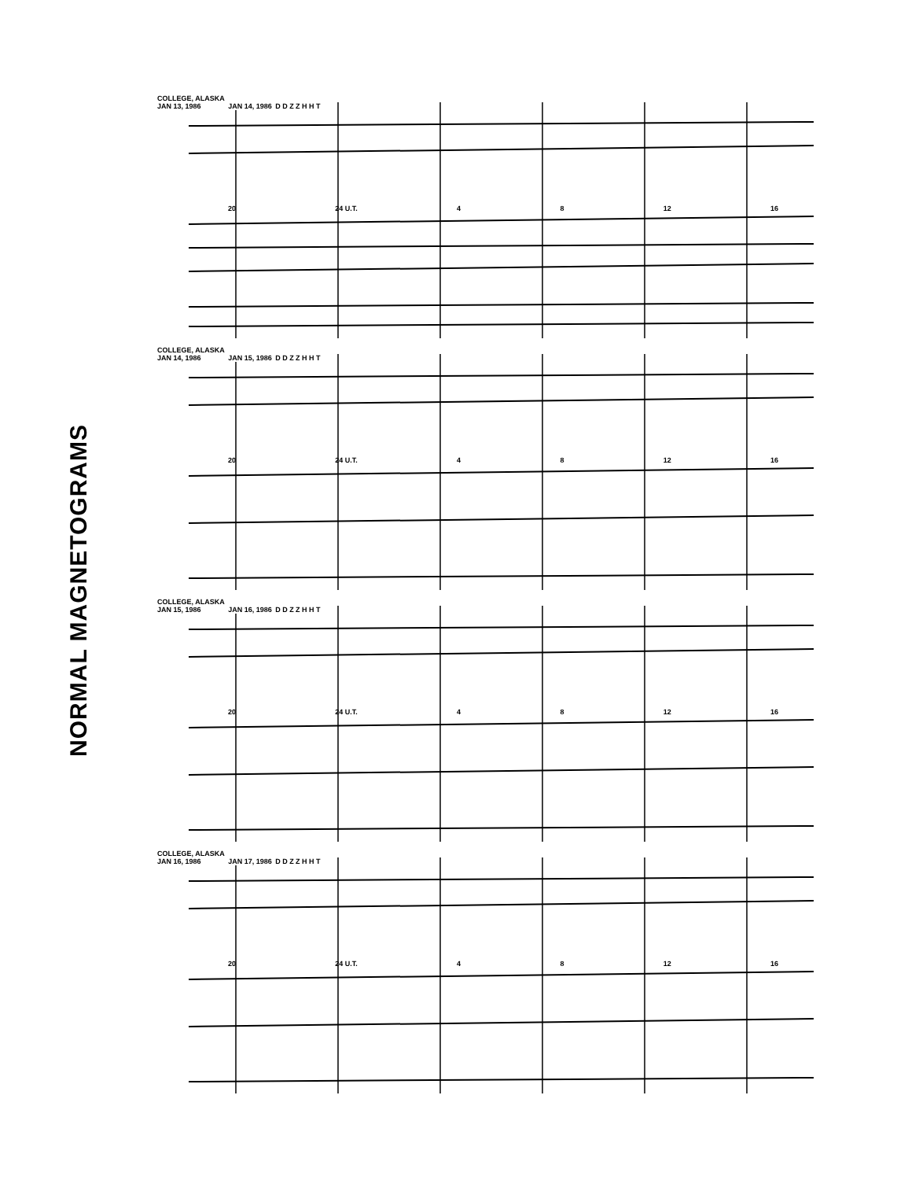NORMAL MAGNETOGRAMS
COLLEGE, ALASKA
JAN 13, 1986
JAN 14, 1986 D D Z Z H H T
20 24 U.T. 4 8 12 16
COLLEGE, ALASKA
JAN 14, 1986
JAN 15, 1986 D D Z Z H H T
20 24 U.T. 4 8 12 16
COLLEGE, ALASKA
JAN 15, 1986
JAN 16, 1986 D D Z Z H H T
20 24 U.T. 4 8 12 16
COLLEGE, ALASKA
JAN 16, 1986
JAN 17, 1986 D D Z Z H H T
20 24 U.T. 4 8 12 16